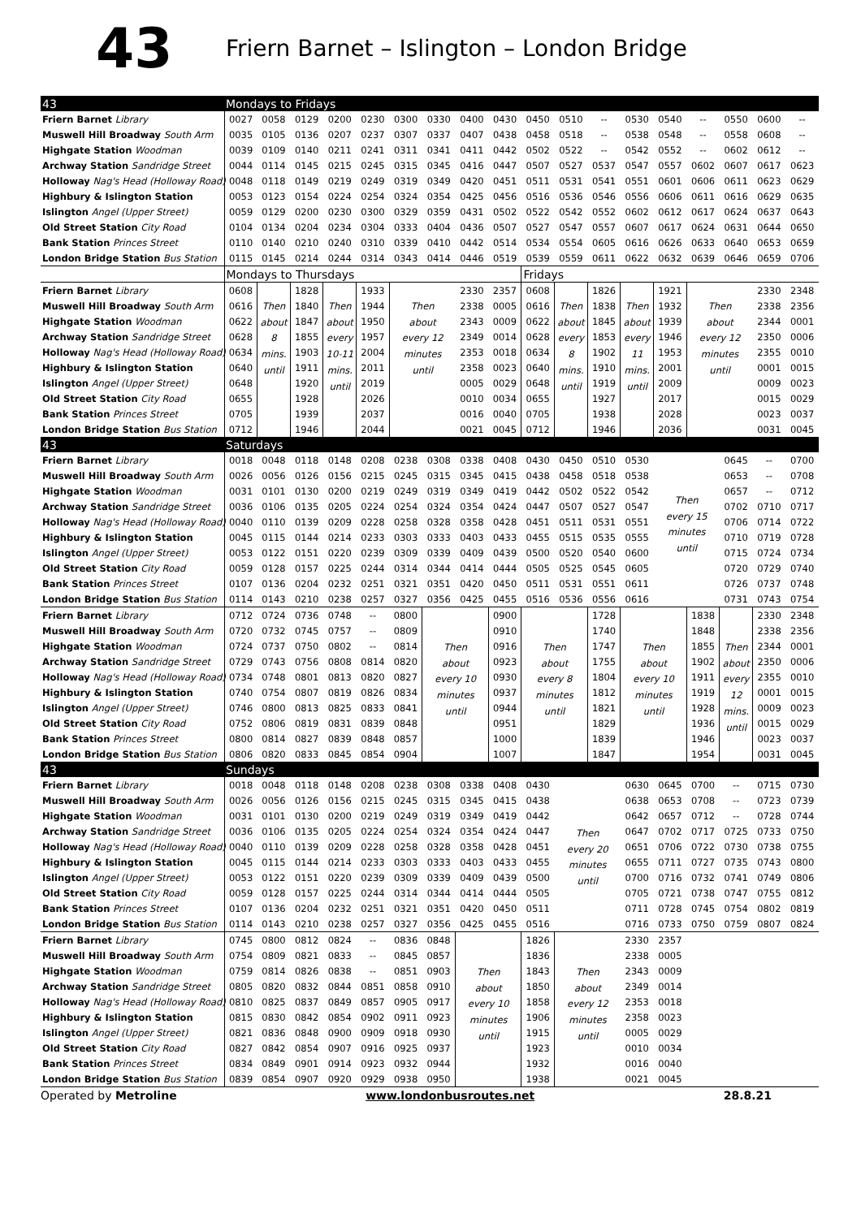43
Friern Barnet – Islington – London Bridge
| 43 | Mondays to Fridays | | | | | | | | | | | | | | | | | |
| --- | --- | --- | --- | --- | --- | --- | --- | --- | --- | --- | --- | --- | --- | --- | --- | --- | --- | --- |
| Friern Barnet Library | 0027 | 0058 | 0129 | 0200 | 0230 | 0300 | 0330 | 0400 | 0430 | 0450 | 0510 | -- | 0530 | 0540 | -- | 0550 | 0600 | -- |
| Muswell Hill Broadway South Arm | 0035 | 0105 | 0136 | 0207 | 0237 | 0307 | 0337 | 0407 | 0438 | 0458 | 0518 | -- | 0538 | 0548 | -- | 0558 | 0608 | -- |
| Highgate Station Woodman | 0039 | 0109 | 0140 | 0211 | 0241 | 0311 | 0341 | 0411 | 0442 | 0502 | 0522 | -- | 0542 | 0552 | -- | 0602 | 0612 | -- |
| Archway Station Sandridge Street | 0044 | 0114 | 0145 | 0215 | 0245 | 0315 | 0345 | 0416 | 0447 | 0507 | 0527 | 0537 | 0547 | 0557 | 0602 | 0607 | 0617 | 0623 |
| Holloway Nag's Head (Holloway Road) | 0048 | 0118 | 0149 | 0219 | 0249 | 0319 | 0349 | 0420 | 0451 | 0511 | 0531 | 0541 | 0551 | 0601 | 0606 | 0611 | 0623 | 0629 |
| Highbury & Islington Station | 0053 | 0123 | 0154 | 0224 | 0254 | 0324 | 0354 | 0425 | 0456 | 0516 | 0536 | 0546 | 0556 | 0606 | 0611 | 0616 | 0629 | 0635 |
| Islington Angel (Upper Street) | 0059 | 0129 | 0200 | 0230 | 0300 | 0329 | 0359 | 0431 | 0502 | 0522 | 0542 | 0552 | 0602 | 0612 | 0617 | 0624 | 0637 | 0643 |
| Old Street Station City Road | 0104 | 0134 | 0204 | 0234 | 0304 | 0333 | 0404 | 0436 | 0507 | 0527 | 0547 | 0557 | 0607 | 0617 | 0624 | 0631 | 0644 | 0650 |
| Bank Station Princes Street | 0110 | 0140 | 0210 | 0240 | 0310 | 0339 | 0410 | 0442 | 0514 | 0534 | 0554 | 0605 | 0616 | 0626 | 0633 | 0640 | 0653 | 0659 |
| London Bridge Station Bus Station | 0115 | 0145 | 0214 | 0244 | 0314 | 0343 | 0414 | 0446 | 0519 | 0539 | 0559 | 0611 | 0622 | 0632 | 0639 | 0646 | 0659 | 0706 |
| | Mondays to Thursdays | | | | | | | | | Fridays | | | | | | | | |
| Friern Barnet Library | 0608 | Then about 8 mins. until | 1828 | Then about every 10-11 mins. until | 1933 | Then about every 12 minutes until | | 2330 | 2357 | 0608 | Then about every 8 mins. until | 1826 | Then about every 11 mins. until | 1921 | Then about every 12 minutes until | | 2330 | 2348 |
| Muswell Hill Broadway South Arm | 0616 | | 1840 | | 1944 | | | 2338 | 0005 | 0616 | | 1838 | | 1932 | | | 2338 | 2356 |
| Highgate Station Woodman | 0622 | | 1847 | | 1950 | | | 2343 | 0009 | 0622 | | 1845 | | 1939 | | | 2344 | 0001 |
| Archway Station Sandridge Street | 0628 | | 1855 | | 1957 | | | 2349 | 0014 | 0628 | | 1853 | | 1946 | | | 2350 | 0006 |
| Holloway Nag's Head (Holloway Road) | 0634 | | 1903 | | 2004 | | | 2353 | 0018 | 0634 | | 1902 | | 1953 | | | 2355 | 0010 |
| Highbury & Islington Station | 0640 | | 1911 | | 2011 | | | 2358 | 0023 | 0640 | | 1910 | | 2001 | | | 0001 | 0015 |
| Islington Angel (Upper Street) | 0648 | | 1920 | | 2019 | | | 0005 | 0029 | 0648 | | 1919 | | 2009 | | | 0009 | 0023 |
| Old Street Station City Road | 0655 | | 1928 | | 2026 | | | 0010 | 0034 | 0655 | | 1927 | | 2017 | | | 0015 | 0029 |
| Bank Station Princes Street | 0705 | | 1939 | | 2037 | | | 0016 | 0040 | 0705 | | 1938 | | 2028 | | | 0023 | 0037 |
| London Bridge Station Bus Station | 0712 | | 1946 | | 2044 | | | 0021 | 0045 | 0712 | | 1946 | | 2036 | | | 0031 | 0045 |
| 43 | Saturdays | | | | | | | | | | | | | | | | | |
| Friern Barnet Library | 0018 | 0048 | 0118 | 0148 | 0208 | 0238 | 0308 | 0338 | 0408 | 0430 | 0450 | 0510 | 0530 | Then every 15 minutes until | | 0645 | -- | 0700 |
| Muswell Hill Broadway South Arm | 0026 | 0056 | 0126 | 0156 | 0215 | 0245 | 0315 | 0345 | 0415 | 0438 | 0458 | 0518 | 0538 | | | 0653 | -- | 0708 |
| Highgate Station Woodman | 0031 | 0101 | 0130 | 0200 | 0219 | 0249 | 0319 | 0349 | 0419 | 0442 | 0502 | 0522 | 0542 | | | 0657 | -- | 0712 |
| Archway Station Sandridge Street | 0036 | 0106 | 0135 | 0205 | 0224 | 0254 | 0324 | 0354 | 0424 | 0447 | 0507 | 0527 | 0547 | | | 0702 | 0710 | 0717 |
| Holloway Nag's Head (Holloway Road) | 0040 | 0110 | 0139 | 0209 | 0228 | 0258 | 0328 | 0358 | 0428 | 0451 | 0511 | 0531 | 0551 | | | 0706 | 0714 | 0722 |
| Highbury & Islington Station | 0045 | 0115 | 0144 | 0214 | 0233 | 0303 | 0333 | 0403 | 0433 | 0455 | 0515 | 0535 | 0555 | | | 0710 | 0719 | 0728 |
| Islington Angel (Upper Street) | 0053 | 0122 | 0151 | 0220 | 0239 | 0309 | 0339 | 0409 | 0439 | 0500 | 0520 | 0540 | 0600 | | | 0715 | 0724 | 0734 |
| Old Street Station City Road | 0059 | 0128 | 0157 | 0225 | 0244 | 0314 | 0344 | 0414 | 0444 | 0505 | 0525 | 0545 | 0605 | | | 0720 | 0729 | 0740 |
| Bank Station Princes Street | 0107 | 0136 | 0204 | 0232 | 0251 | 0321 | 0351 | 0420 | 0450 | 0511 | 0531 | 0551 | 0611 | | | 0726 | 0737 | 0748 |
| London Bridge Station Bus Station | 0114 | 0143 | 0210 | 0238 | 0257 | 0327 | 0356 | 0425 | 0455 | 0516 | 0536 | 0556 | 0616 | | | 0731 | 0743 | 0754 |
| Friern Barnet Library | 0712 | 0724 | 0736 | 0748 | -- | 0800 | Then about every 10 minutes until | | 0900 | Then about every 8 minutes until | | 1728 | Then about every 10 minutes until | | 1838 | Then about every 12 mins. until | 2330 | 2348 |
| Muswell Hill Broadway South Arm | 0720 | 0732 | 0745 | 0757 | -- | 0809 | | | 0910 | | | 1740 | | | 1848 | | 2338 | 2356 |
| Highgate Station Woodman | 0724 | 0737 | 0750 | 0802 | -- | 0814 | | | 0916 | | | 1747 | | | 1855 | | 2344 | 0001 |
| Archway Station Sandridge Street | 0729 | 0743 | 0756 | 0808 | 0814 | 0820 | | | 0923 | | | 1755 | | | 1902 | | 2350 | 0006 |
| Holloway Nag's Head (Holloway Road) | 0734 | 0748 | 0801 | 0813 | 0820 | 0827 | | | 0930 | | | 1804 | | | 1911 | | 2355 | 0010 |
| Highbury & Islington Station | 0740 | 0754 | 0807 | 0819 | 0826 | 0834 | | | 0937 | | | 1812 | | | 1919 | | 0001 | 0015 |
| Islington Angel (Upper Street) | 0746 | 0800 | 0813 | 0825 | 0833 | 0841 | | | 0944 | | | 1821 | | | 1928 | | 0009 | 0023 |
| Old Street Station City Road | 0752 | 0806 | 0819 | 0831 | 0839 | 0848 | | | 0951 | | | 1829 | | | 1936 | | 0015 | 0029 |
| Bank Station Princes Street | 0800 | 0814 | 0827 | 0839 | 0848 | 0857 | | | 1000 | | | 1839 | | | 1946 | | 0023 | 0037 |
| London Bridge Station Bus Station | 0806 | 0820 | 0833 | 0845 | 0854 | 0904 | | | 1007 | | | 1847 | | | 1954 | | 0031 | 0045 |
| 43 | Sundays | | | | | | | | | | | | | | | | | |
| Friern Barnet Library | 0018 | 0048 | 0118 | 0148 | 0208 | 0238 | 0308 | 0338 | 0408 | 0430 | Then every 20 minutes until | | 0630 | 0645 | 0700 | -- | 0715 | 0730 |
| Muswell Hill Broadway South Arm | 0026 | 0056 | 0126 | 0156 | 0215 | 0245 | 0315 | 0345 | 0415 | 0438 | | | 0638 | 0653 | 0708 | -- | 0723 | 0739 |
| Highgate Station Woodman | 0031 | 0101 | 0130 | 0200 | 0219 | 0249 | 0319 | 0349 | 0419 | 0442 | | | 0642 | 0657 | 0712 | -- | 0728 | 0744 |
| Archway Station Sandridge Street | 0036 | 0106 | 0135 | 0205 | 0224 | 0254 | 0324 | 0354 | 0424 | 0447 | | | 0647 | 0702 | 0717 | 0725 | 0733 | 0750 |
| Holloway Nag's Head (Holloway Road) | 0040 | 0110 | 0139 | 0209 | 0228 | 0258 | 0328 | 0358 | 0428 | 0451 | | | 0651 | 0706 | 0722 | 0730 | 0738 | 0755 |
| Highbury & Islington Station | 0045 | 0115 | 0144 | 0214 | 0233 | 0303 | 0333 | 0403 | 0433 | 0455 | | | 0655 | 0711 | 0727 | 0735 | 0743 | 0800 |
| Islington Angel (Upper Street) | 0053 | 0122 | 0151 | 0220 | 0239 | 0309 | 0339 | 0409 | 0439 | 0500 | | | 0700 | 0716 | 0732 | 0741 | 0749 | 0806 |
| Old Street Station City Road | 0059 | 0128 | 0157 | 0225 | 0244 | 0314 | 0344 | 0414 | 0444 | 0505 | | | 0705 | 0721 | 0738 | 0747 | 0755 | 0812 |
| Bank Station Princes Street | 0107 | 0136 | 0204 | 0232 | 0251 | 0321 | 0351 | 0420 | 0450 | 0511 | | | 0711 | 0728 | 0745 | 0754 | 0802 | 0819 |
| London Bridge Station Bus Station | 0114 | 0143 | 0210 | 0238 | 0257 | 0327 | 0356 | 0425 | 0455 | 0516 | | | 0716 | 0733 | 0750 | 0759 | 0807 | 0824 |
| Friern Barnet Library | 0745 | 0800 | 0812 | 0824 | -- | 0836 | 0848 | Then about every 10 minutes until | | 1826 | Then about every 12 minutes until | | 2330 | 2357 | | | | |
| Muswell Hill Broadway South Arm | 0754 | 0809 | 0821 | 0833 | -- | 0845 | 0857 | | | 1836 | | | 2338 | 0005 | | | | |
| Highgate Station Woodman | 0759 | 0814 | 0826 | 0838 | -- | 0851 | 0903 | | | 1843 | | | 2343 | 0009 | | | | |
| Archway Station Sandridge Street | 0805 | 0820 | 0832 | 0844 | 0851 | 0858 | 0910 | | | 1850 | | | 2349 | 0014 | | | | |
| Holloway Nag's Head (Holloway Road) | 0810 | 0825 | 0837 | 0849 | 0857 | 0905 | 0917 | | | 1858 | | | 2353 | 0018 | | | | |
| Highbury & Islington Station | 0815 | 0830 | 0842 | 0854 | 0902 | 0911 | 0923 | | | 1906 | | | 2358 | 0023 | | | | |
| Islington Angel (Upper Street) | 0821 | 0836 | 0848 | 0900 | 0909 | 0918 | 0930 | | | 1915 | | | 0005 | 0029 | | | | |
| Old Street Station City Road | 0827 | 0842 | 0854 | 0907 | 0916 | 0925 | 0937 | | | 1923 | | | 0010 | 0034 | | | | |
| Bank Station Princes Street | 0834 | 0849 | 0901 | 0914 | 0923 | 0932 | 0944 | | | 1932 | | | 0016 | 0040 | | | | |
| London Bridge Station Bus Station | 0839 | 0854 | 0907 | 0920 | 0929 | 0938 | 0950 | | | 1938 | | | 0021 | 0045 | | | | |
Operated by Metroline www.londonbusroutes.net 28.8.21